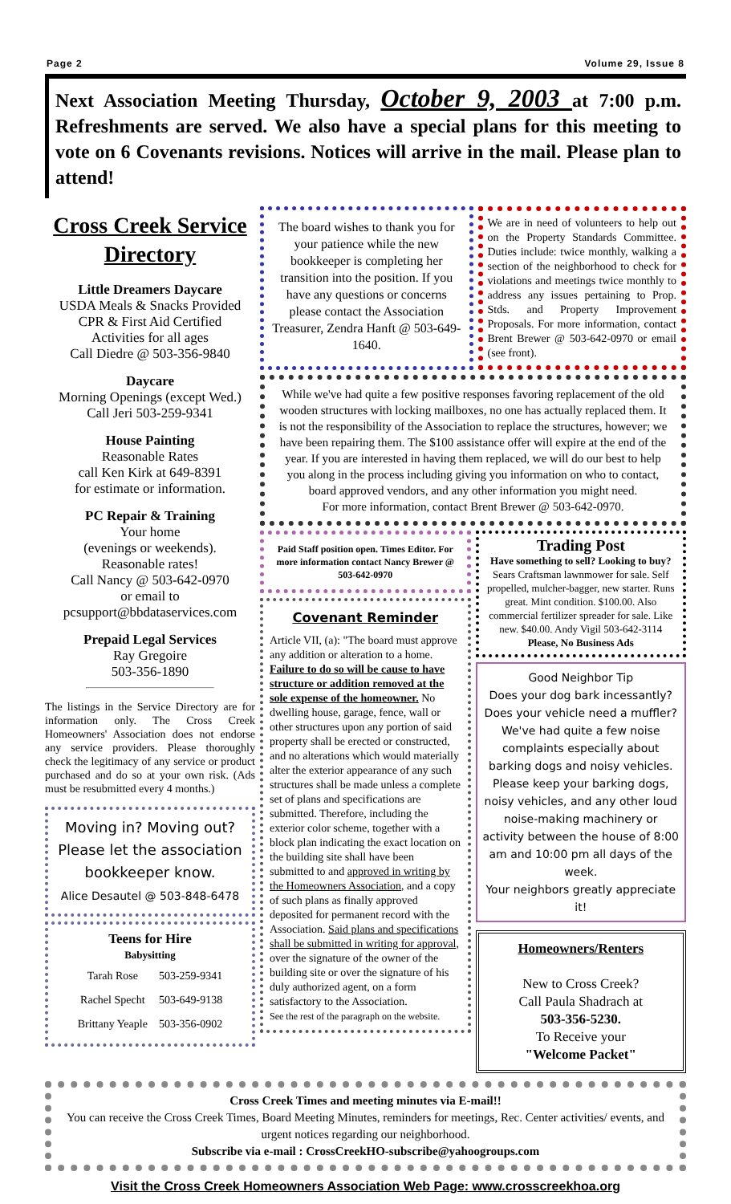Page 2 Volume 29, Issue 8
Next Association Meeting Thursday, October 9, 2003 at 7:00 p.m. Refreshments are served. We also have a special plans for this meeting to vote on 6 Covenants revisions. Notices will arrive in the mail. Please plan to attend!
Cross Creek Service Directory
Little Dreamers Daycare
USDA Meals & Snacks Provided
CPR & First Aid Certified
Activities for all ages
Call Diedre @ 503-356-9840
Daycare
Morning Openings (except Wed.)
Call Jeri 503-259-9341
House Painting
Reasonable Rates
call Ken Kirk at 649-8391
for estimate or information.
PC Repair & Training
Your home
(evenings or weekends).
Reasonable rates!
Call Nancy @ 503-642-0970
or email to
pcsupport@bbdataservices.com
Prepaid Legal Services
Ray Gregoire
503-356-1890
The listings in the Service Directory are for information only. The Cross Creek Homeowners' Association does not endorse any service providers. Please thoroughly check the legitimacy of any service or product purchased and do so at your own risk. (Ads must be resubmitted every 4 months.)
Moving in? Moving out?
Please let the association bookkeeper know.
Alice Desautel @ 503-848-6478
Teens for Hire
Babysitting
| Tarah Rose | 503-259-9341 |
| Rachel Specht | 503-649-9138 |
| Brittany Yeaple | 503-356-0902 |
The board wishes to thank you for your patience while the new bookkeeper is completing her transition into the position. If you have any questions or concerns please contact the Association Treasurer, Zendra Hanft @ 503-649-1640.
We are in need of volunteers to help out on the Property Standards Committee. Duties include: twice monthly, walking a section of the neighborhood to check for violations and meetings twice monthly to address any issues pertaining to Prop. Stds. and Property Improvement Proposals. For more information, contact Brent Brewer @ 503-642-0970 or email (see front).
While we've had quite a few positive responses favoring replacement of the old wooden structures with locking mailboxes, no one has actually replaced them. It is not the responsibility of the Association to replace the structures, however; we have been repairing them. The $100 assistance offer will expire at the end of the year. If you are interested in having them replaced, we will do our best to help you along in the process including giving you information on who to contact, board approved vendors, and any other information you might need.
For more information, contact Brent Brewer @ 503-642-0970.
Paid Staff position open. Times Editor. For more information contact Nancy Brewer @ 503-642-0970
Covenant Reminder
Article VII, (a): "The board must approve any addition or alteration to a home. Failure to do so will be cause to have structure or addition removed at the sole expense of the homeowner. No dwelling house, garage, fence, wall or other structures upon any portion of said property shall be erected or constructed, and no alterations which would materially alter the exterior appearance of any such structures shall be made unless a complete set of plans and specifications are submitted. Therefore, including the exterior color scheme, together with a block plan indicating the exact location on the building site shall have been submitted to and approved in writing by the Homeowners Association, and a copy of such plans as finally approved deposited for permanent record with the Association. Said plans and specifications shall be submitted in writing for approval, over the signature of the owner of the building site or over the signature of his duly authorized agent, on a form satisfactory to the Association.
See the rest of the paragraph on the website.
Trading Post
Have something to sell? Looking to buy?
Sears Craftsman lawnmower for sale. Self propelled, mulcher-bagger, new starter. Runs great. Mint condition. $100.00. Also commercial fertilizer spreader for sale. Like new. $40.00. Andy Vigil 503-642-3114
Please, No Business Ads
Good Neighbor Tip
Does your dog bark incessantly? Does your vehicle need a muffler? We've had quite a few noise complaints especially about barking dogs and noisy vehicles. Please keep your barking dogs, noisy vehicles, and any other loud noise-making machinery or activity between the house of 8:00 am and 10:00 pm all days of the week.
Your neighbors greatly appreciate it!
Homeowners/Renters
New to Cross Creek?
Call Paula Shadrach at
503-356-5230.
To Receive your
"Welcome Packet"
Cross Creek Times and meeting minutes via E-mail!!
You can receive the Cross Creek Times, Board Meeting Minutes, reminders for meetings, Rec. Center activities/ events, and urgent notices regarding our neighborhood.
Subscribe via e-mail : CrossCreekHO-subscribe@yahoogroups.com
Visit the Cross Creek Homeowners Association Web Page: www.crosscreekhoa.org